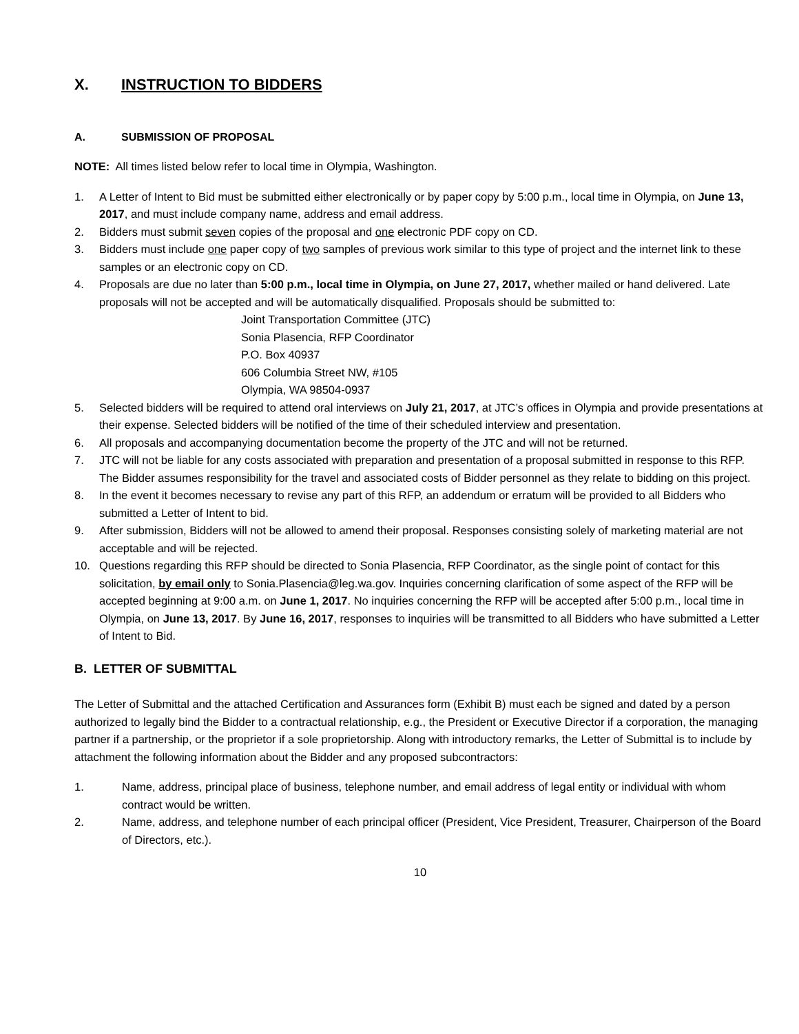X. INSTRUCTION TO BIDDERS
A. SUBMISSION OF PROPOSAL
NOTE: All times listed below refer to local time in Olympia, Washington.
1. A Letter of Intent to Bid must be submitted either electronically or by paper copy by 5:00 p.m., local time in Olympia, on June 13, 2017, and must include company name, address and email address.
2. Bidders must submit seven copies of the proposal and one electronic PDF copy on CD.
3. Bidders must include one paper copy of two samples of previous work similar to this type of project and the internet link to these samples or an electronic copy on CD.
4. Proposals are due no later than 5:00 p.m., local time in Olympia, on June 27, 2017, whether mailed or hand delivered. Late proposals will not be accepted and will be automatically disqualified. Proposals should be submitted to:
Joint Transportation Committee (JTC)
Sonia Plasencia, RFP Coordinator
P.O. Box 40937
606 Columbia Street NW, #105
Olympia, WA 98504-0937
5. Selected bidders will be required to attend oral interviews on July 21, 2017, at JTC’s offices in Olympia and provide presentations at their expense. Selected bidders will be notified of the time of their scheduled interview and presentation.
6. All proposals and accompanying documentation become the property of the JTC and will not be returned.
7. JTC will not be liable for any costs associated with preparation and presentation of a proposal submitted in response to this RFP. The Bidder assumes responsibility for the travel and associated costs of Bidder personnel as they relate to bidding on this project.
8. In the event it becomes necessary to revise any part of this RFP, an addendum or erratum will be provided to all Bidders who submitted a Letter of Intent to bid.
9. After submission, Bidders will not be allowed to amend their proposal. Responses consisting solely of marketing material are not acceptable and will be rejected.
10. Questions regarding this RFP should be directed to Sonia Plasencia, RFP Coordinator, as the single point of contact for this solicitation, by email only to Sonia.Plasencia@leg.wa.gov. Inquiries concerning clarification of some aspect of the RFP will be accepted beginning at 9:00 a.m. on June 1, 2017. No inquiries concerning the RFP will be accepted after 5:00 p.m., local time in Olympia, on June 13, 2017. By June 16, 2017, responses to inquiries will be transmitted to all Bidders who have submitted a Letter of Intent to Bid.
B. LETTER OF SUBMITTAL
The Letter of Submittal and the attached Certification and Assurances form (Exhibit B) must each be signed and dated by a person authorized to legally bind the Bidder to a contractual relationship, e.g., the President or Executive Director if a corporation, the managing partner if a partnership, or the proprietor if a sole proprietorship. Along with introductory remarks, the Letter of Submittal is to include by attachment the following information about the Bidder and any proposed subcontractors:
1. Name, address, principal place of business, telephone number, and email address of legal entity or individual with whom contract would be written.
2. Name, address, and telephone number of each principal officer (President, Vice President, Treasurer, Chairperson of the Board of Directors, etc.).
10